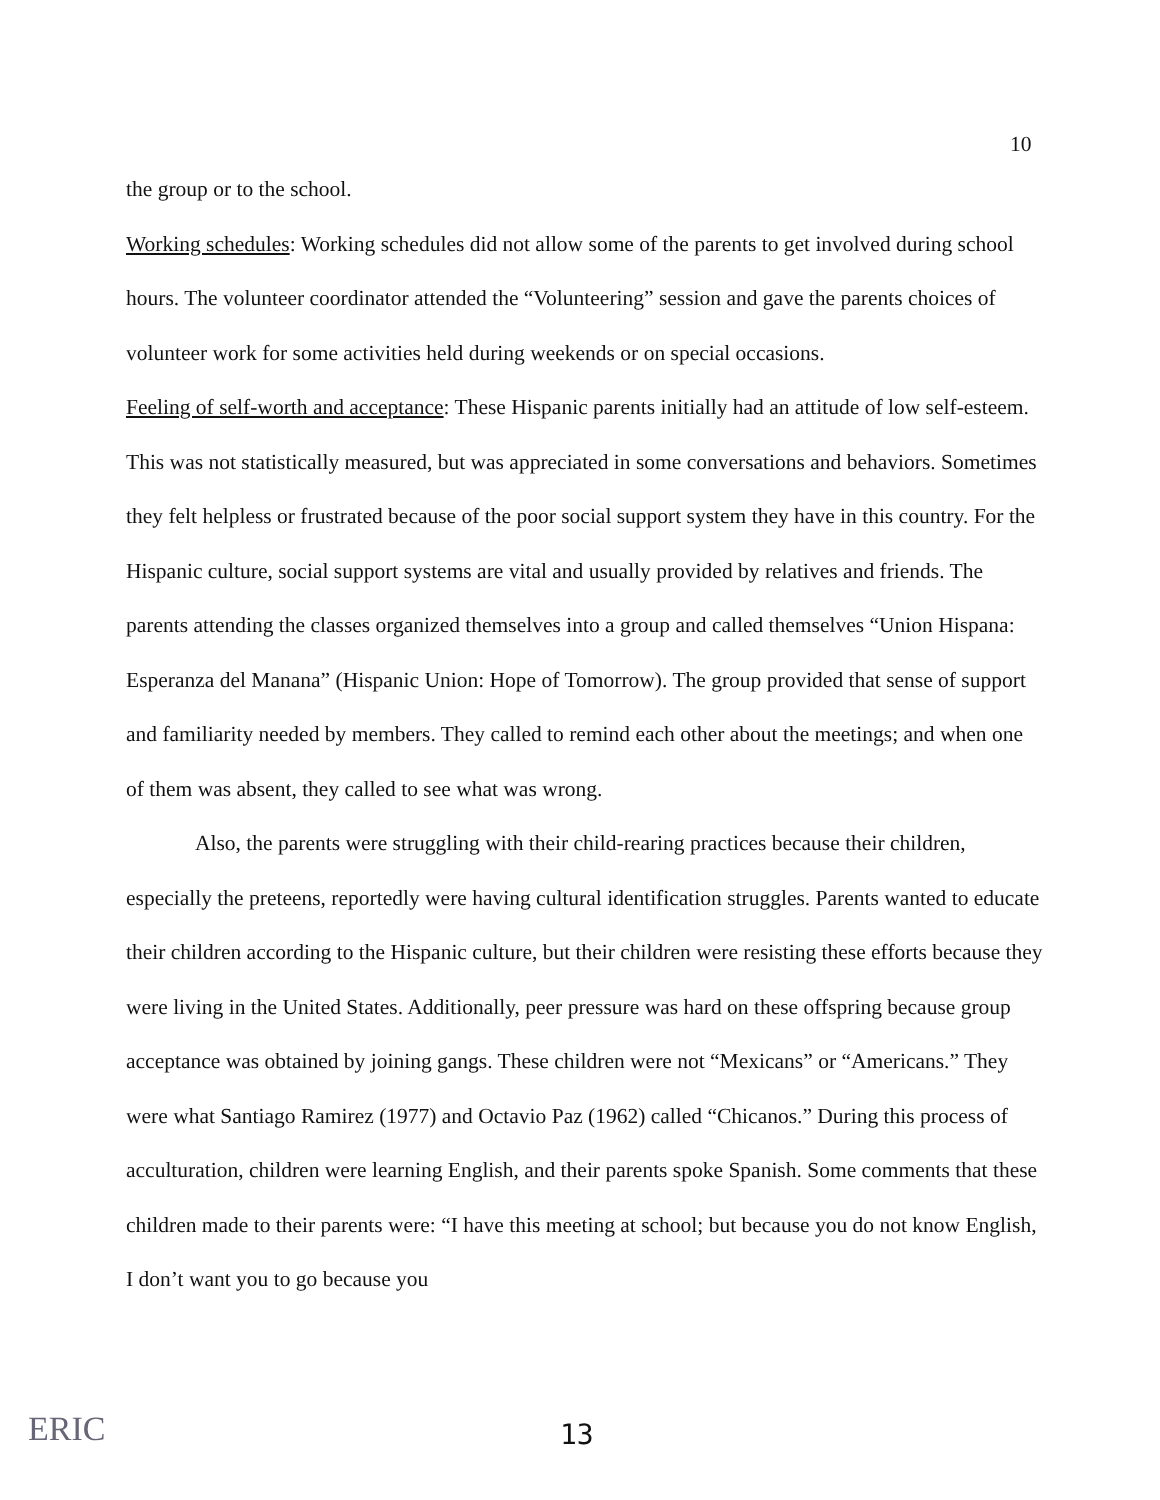10
the group or to the school.
Working schedules: Working schedules did not allow some of the parents to get involved during school hours. The volunteer coordinator attended the “Volunteering” session and gave the parents choices of volunteer work for some activities held during weekends or on special occasions.
Feeling of self-worth and acceptance: These Hispanic parents initially had an attitude of low self-esteem. This was not statistically measured, but was appreciated in some conversations and behaviors. Sometimes they felt helpless or frustrated because of the poor social support system they have in this country. For the Hispanic culture, social support systems are vital and usually provided by relatives and friends. The parents attending the classes organized themselves into a group and called themselves “Union Hispana: Esperanza del Manana” (Hispanic Union: Hope of Tomorrow). The group provided that sense of support and familiarity needed by members. They called to remind each other about the meetings; and when one of them was absent, they called to see what was wrong.
Also, the parents were struggling with their child-rearing practices because their children, especially the preteens, reportedly were having cultural identification struggles. Parents wanted to educate their children according to the Hispanic culture, but their children were resisting these efforts because they were living in the United States. Additionally, peer pressure was hard on these offspring because group acceptance was obtained by joining gangs. These children were not “Mexicans” or “Americans.” They were what Santiago Ramirez (1977) and Octavio Paz (1962) called “Chicanos.” During this process of acculturation, children were learning English, and their parents spoke Spanish. Some comments that these children made to their parents were: “I have this meeting at school; but because you do not know English, I don’t want you to go because you
ERIC 13